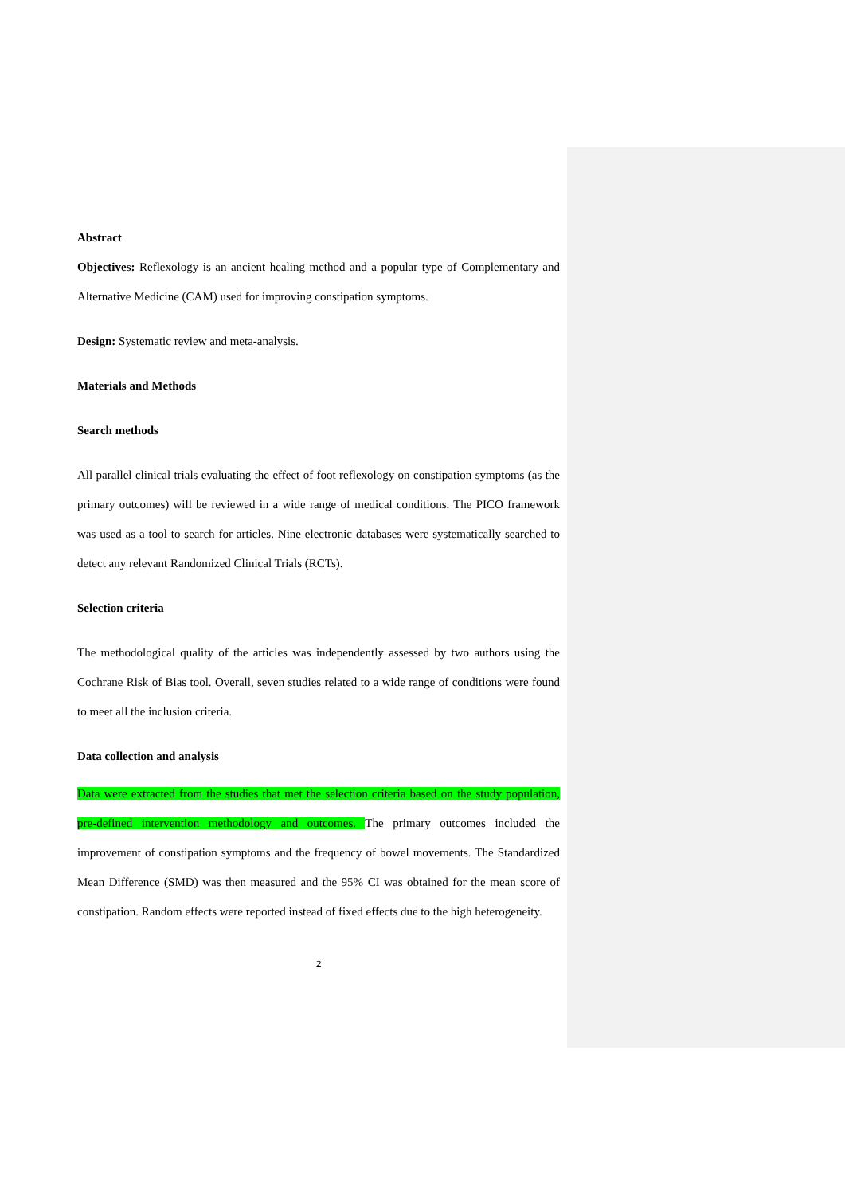Abstract
Objectives: Reflexology is an ancient healing method and a popular type of Complementary and Alternative Medicine (CAM) used for improving constipation symptoms.
Design: Systematic review and meta-analysis.
Materials and Methods
Search methods
All parallel clinical trials evaluating the effect of foot reflexology on constipation symptoms (as the primary outcomes) will be reviewed in a wide range of medical conditions. The PICO framework was used as a tool to search for articles. Nine electronic databases were systematically searched to detect any relevant Randomized Clinical Trials (RCTs).
Selection criteria
The methodological quality of the articles was independently assessed by two authors using the Cochrane Risk of Bias tool. Overall, seven studies related to a wide range of conditions were found to meet all the inclusion criteria.
Data collection and analysis
Data were extracted from the studies that met the selection criteria based on the study population, pre-defined intervention methodology and outcomes. The primary outcomes included the improvement of constipation symptoms and the frequency of bowel movements. The Standardized Mean Difference (SMD) was then measured and the 95% CI was obtained for the mean score of constipation. Random effects were reported instead of fixed effects due to the high heterogeneity.
2